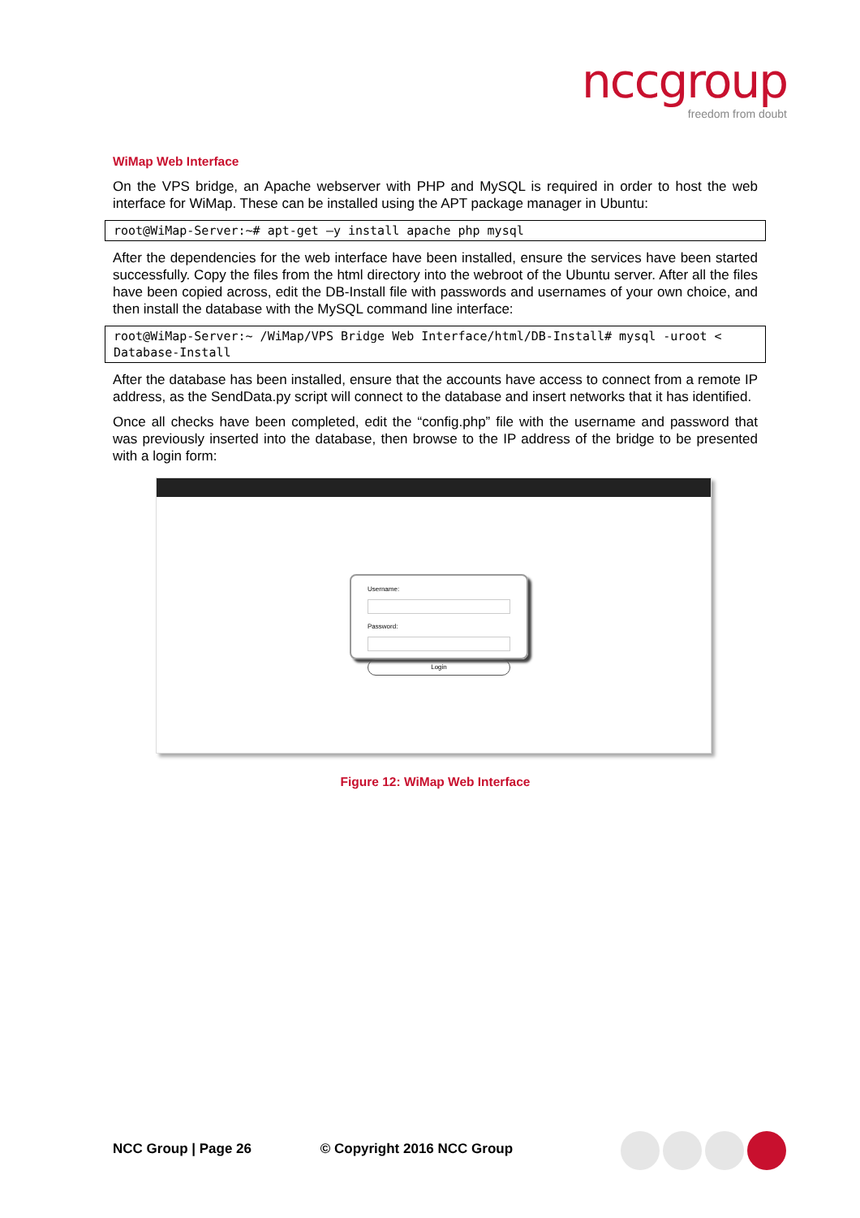nccgroup
freedom from doubt
WiMap Web Interface
On the VPS bridge, an Apache webserver with PHP and MySQL is required in order to host the web interface for WiMap. These can be installed using the APT package manager in Ubuntu:
root@WiMap-Server:~# apt-get –y install apache php mysql
After the dependencies for the web interface have been installed, ensure the services have been started successfully. Copy the files from the html directory into the webroot of the Ubuntu server. After all the files have been copied across, edit the DB-Install file with passwords and usernames of your own choice, and then install the database with the MySQL command line interface:
root@WiMap-Server:~ /WiMap/VPS Bridge Web Interface/html/DB-Install# mysql -uroot < Database-Install
After the database has been installed, ensure that the accounts have access to connect from a remote IP address, as the SendData.py script will connect to the database and insert networks that it has identified.
Once all checks have been completed, edit the “config.php” file with the username and password that was previously inserted into the database, then browse to the IP address of the bridge to be presented with a login form:
Username:
Password:
Login
Figure 12: WiMap Web Interface
NCC Group | Page 26 © Copyright 2016 NCC Group